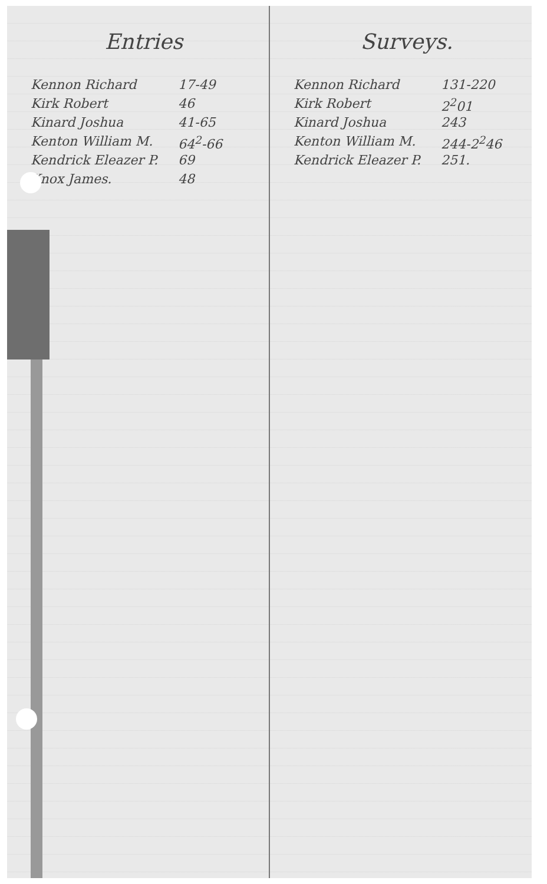Entries
Kennon Richard 17-49
Kirk Robert 46
Kinard Joshua 41-65
Kenton William M. 64<sup>2</sup>-66
Kendrick Eleazer P. 69
Knox James. 48
Surveys.
Kennon Richard 131-220
Kirk Robert 2<sup>2</sup>01
Kinard Joshua 243
Kenton William M. 244-2<sup>2</sup>46
Kendrick Eleazer P. 251.